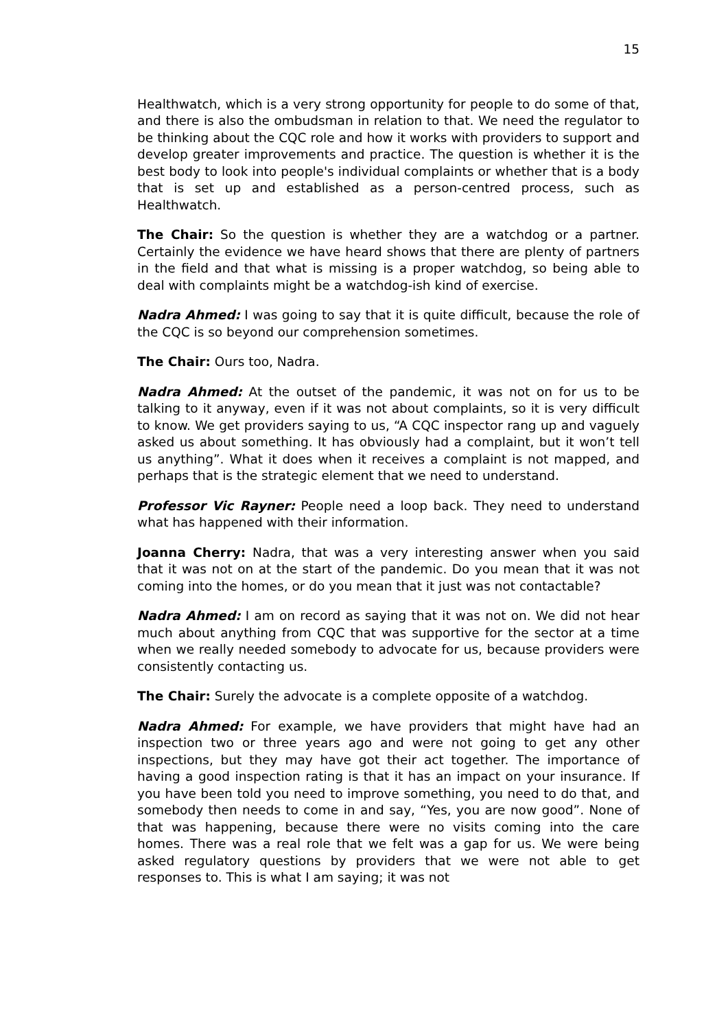15
Healthwatch, which is a very strong opportunity for people to do some of that, and there is also the ombudsman in relation to that. We need the regulator to be thinking about the CQC role and how it works with providers to support and develop greater improvements and practice. The question is whether it is the best body to look into people's individual complaints or whether that is a body that is set up and established as a person-centred process, such as Healthwatch.
The Chair: So the question is whether they are a watchdog or a partner. Certainly the evidence we have heard shows that there are plenty of partners in the field and that what is missing is a proper watchdog, so being able to deal with complaints might be a watchdog-ish kind of exercise.
Nadra Ahmed: I was going to say that it is quite difficult, because the role of the CQC is so beyond our comprehension sometimes.
The Chair: Ours too, Nadra.
Nadra Ahmed: At the outset of the pandemic, it was not on for us to be talking to it anyway, even if it was not about complaints, so it is very difficult to know. We get providers saying to us, “A CQC inspector rang up and vaguely asked us about something. It has obviously had a complaint, but it won’t tell us anything”. What it does when it receives a complaint is not mapped, and perhaps that is the strategic element that we need to understand.
Professor Vic Rayner: People need a loop back. They need to understand what has happened with their information.
Joanna Cherry: Nadra, that was a very interesting answer when you said that it was not on at the start of the pandemic. Do you mean that it was not coming into the homes, or do you mean that it just was not contactable?
Nadra Ahmed: I am on record as saying that it was not on. We did not hear much about anything from CQC that was supportive for the sector at a time when we really needed somebody to advocate for us, because providers were consistently contacting us.
The Chair: Surely the advocate is a complete opposite of a watchdog.
Nadra Ahmed: For example, we have providers that might have had an inspection two or three years ago and were not going to get any other inspections, but they may have got their act together. The importance of having a good inspection rating is that it has an impact on your insurance. If you have been told you need to improve something, you need to do that, and somebody then needs to come in and say, “Yes, you are now good”. None of that was happening, because there were no visits coming into the care homes. There was a real role that we felt was a gap for us. We were being asked regulatory questions by providers that we were not able to get responses to. This is what I am saying; it was not